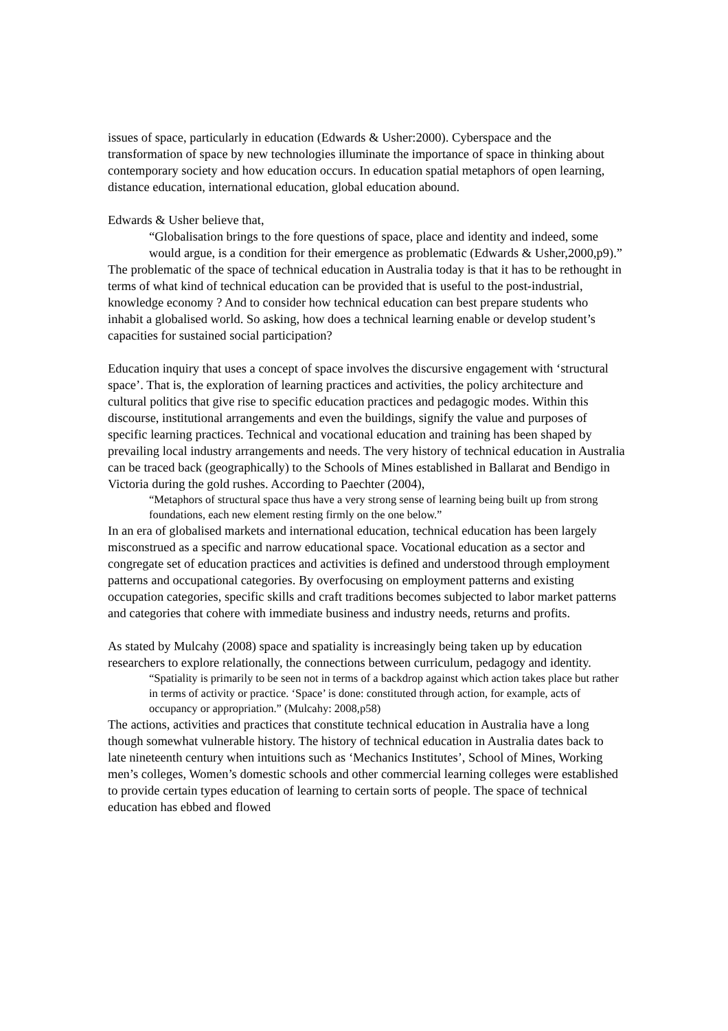issues of space, particularly in education (Edwards & Usher:2000). Cyberspace and the transformation of space by new technologies illuminate the importance of space in thinking about contemporary society and how education occurs. In education spatial metaphors of open learning, distance education, international education, global education abound.
Edwards & Usher believe that,
“Globalisation brings to the fore questions of space, place and identity and indeed, some would argue, is a condition for their emergence as problematic (Edwards & Usher,2000,p9).”
The problematic of the space of technical education in Australia today is that it has to be rethought in terms of what kind of technical education can be provided that is useful to the post-industrial, knowledge economy ? And to consider how technical education can best prepare students who inhabit a globalised world. So asking, how does a technical learning enable or develop student’s capacities for sustained social participation?
Education inquiry that uses a concept of space involves the discursive engagement with ‘structural space’. That is, the exploration of learning practices and activities, the policy architecture and cultural politics that give rise to specific education practices and pedagogic modes. Within this discourse, institutional arrangements and even the buildings, signify the value and purposes of specific learning practices. Technical and vocational education and training has been shaped by prevailing local industry arrangements and needs. The very history of technical education in Australia can be traced back (geographically) to the Schools of Mines established in Ballarat and Bendigo in Victoria during the gold rushes. According to Paechter (2004),
“Metaphors of structural space thus have a very strong sense of learning being built up from strong foundations, each new element resting firmly on the one below.”
In an era of globalised markets and international education, technical education has been largely misconstrued as a specific and narrow educational space. Vocational education as a sector and congregate set of education practices and activities is defined and understood through employment patterns and occupational categories. By overfocusing on employment patterns and existing occupation categories, specific skills and craft traditions becomes subjected to labor market patterns and categories that cohere with immediate business and industry needs, returns and profits.
As stated by Mulcahy (2008) space and spatiality is increasingly being taken up by education researchers to explore relationally, the connections between curriculum, pedagogy and identity.
“Spatiality is primarily to be seen not in terms of a backdrop against which action takes place but rather in terms of activity or practice. ‘Space’ is done: constituted through action, for example, acts of occupancy or appropriation.” (Mulcahy: 2008,p58)
The actions, activities and practices that constitute technical education in Australia have a long though somewhat vulnerable history. The history of technical education in Australia dates back to late nineteenth century when intuitions such as ‘Mechanics Institutes’, School of Mines, Working men’s colleges, Women’s domestic schools and other commercial learning colleges were established to provide certain types education of learning to certain sorts of people. The space of technical education has ebbed and flowed